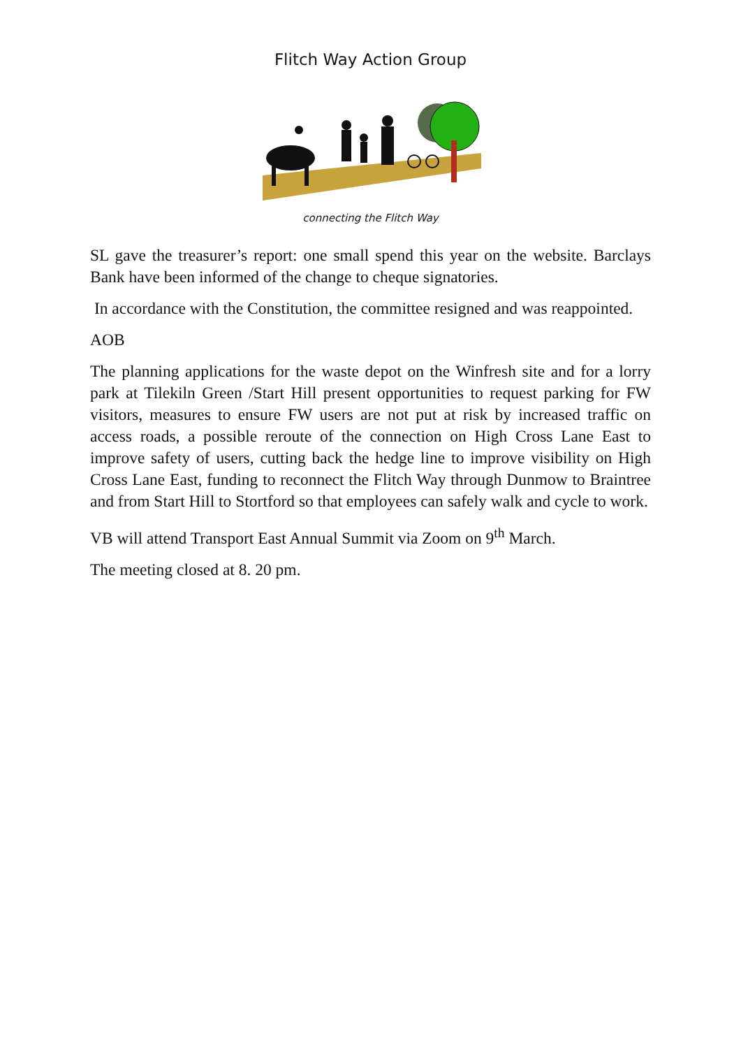Flitch Way Action Group
connecting the Flitch Way
SL gave the treasurer’s report: one small spend this year on the website. Barclays Bank have been informed of the change to cheque signatories.
In accordance with the Constitution, the committee resigned and was reappointed.
AOB
The planning applications for the waste depot on the Winfresh site and for a lorry park at Tilekiln Green /Start Hill present opportunities to request parking for FW visitors, measures to ensure FW users are not put at risk by increased traffic on access roads, a possible reroute of the connection on High Cross Lane East to improve safety of users, cutting back the hedge line to improve visibility on High Cross Lane East, funding to reconnect the Flitch Way through Dunmow to Braintree and from Start Hill to Stortford so that employees can safely walk and cycle to work.
VB will attend Transport East Annual Summit via Zoom on 9<sup>th</sup> March.
The meeting closed at 8. 20 pm.